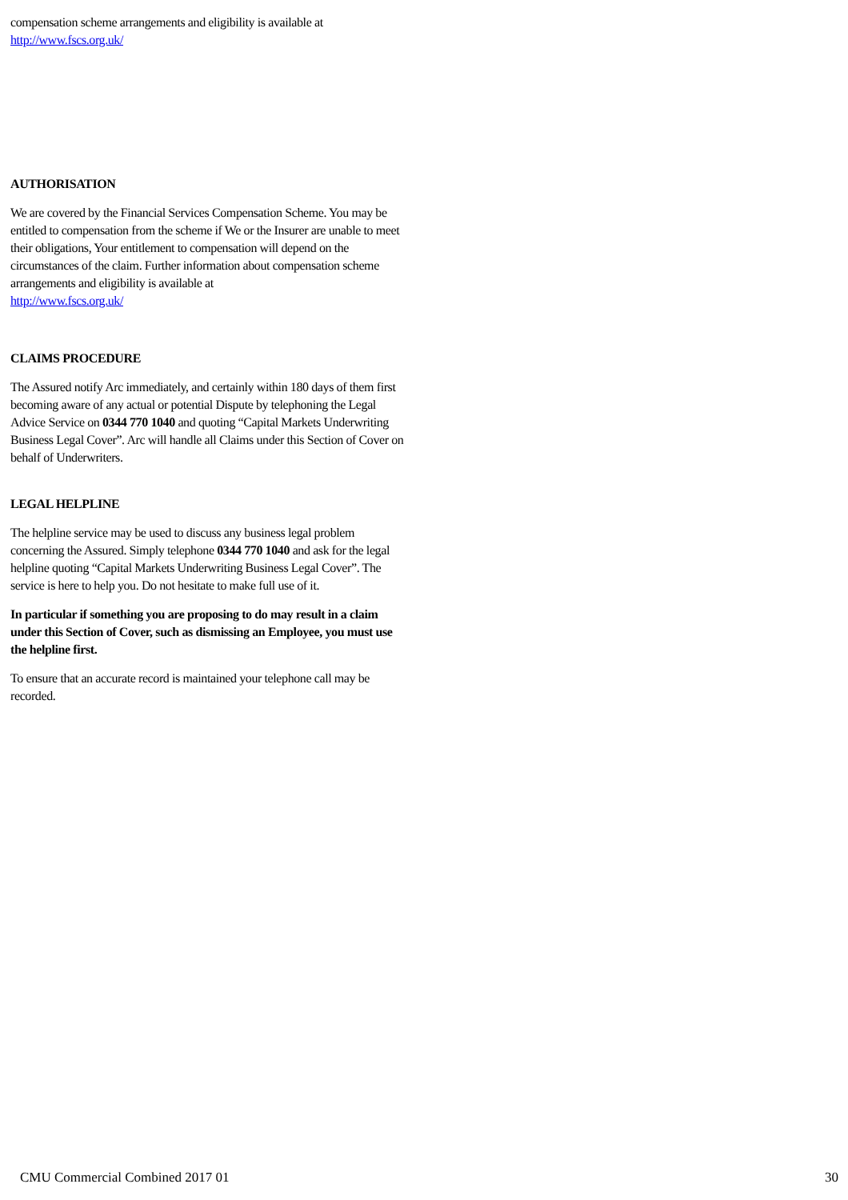compensation scheme arrangements and eligibility is available at
http://www.fscs.org.uk/
AUTHORISATION
We are covered by the Financial Services Compensation Scheme. You may be entitled to compensation from the scheme if We or the Insurer are unable to meet their obligations, Your entitlement to compensation will depend on the circumstances of the claim. Further information about compensation scheme arrangements and eligibility is available at
http://www.fscs.org.uk/
CLAIMS PROCEDURE
The Assured notify Arc immediately, and certainly within 180 days of them first becoming aware of any actual or potential Dispute by telephoning the Legal Advice Service on 0344 770 1040 and quoting “Capital Markets Underwriting Business Legal Cover”. Arc will handle all Claims under this Section of Cover on behalf of Underwriters.
LEGAL HELPLINE
The helpline service may be used to discuss any business legal problem concerning the Assured. Simply telephone 0344 770 1040 and ask for the legal helpline quoting “Capital Markets Underwriting Business Legal Cover”. The service is here to help you. Do not hesitate to make full use of it.
In particular if something you are proposing to do may result in a claim under this Section of Cover, such as dismissing an Employee, you must use the helpline first.
To ensure that an accurate record is maintained your telephone call may be recorded.
CMU Commercial Combined 2017 01 30